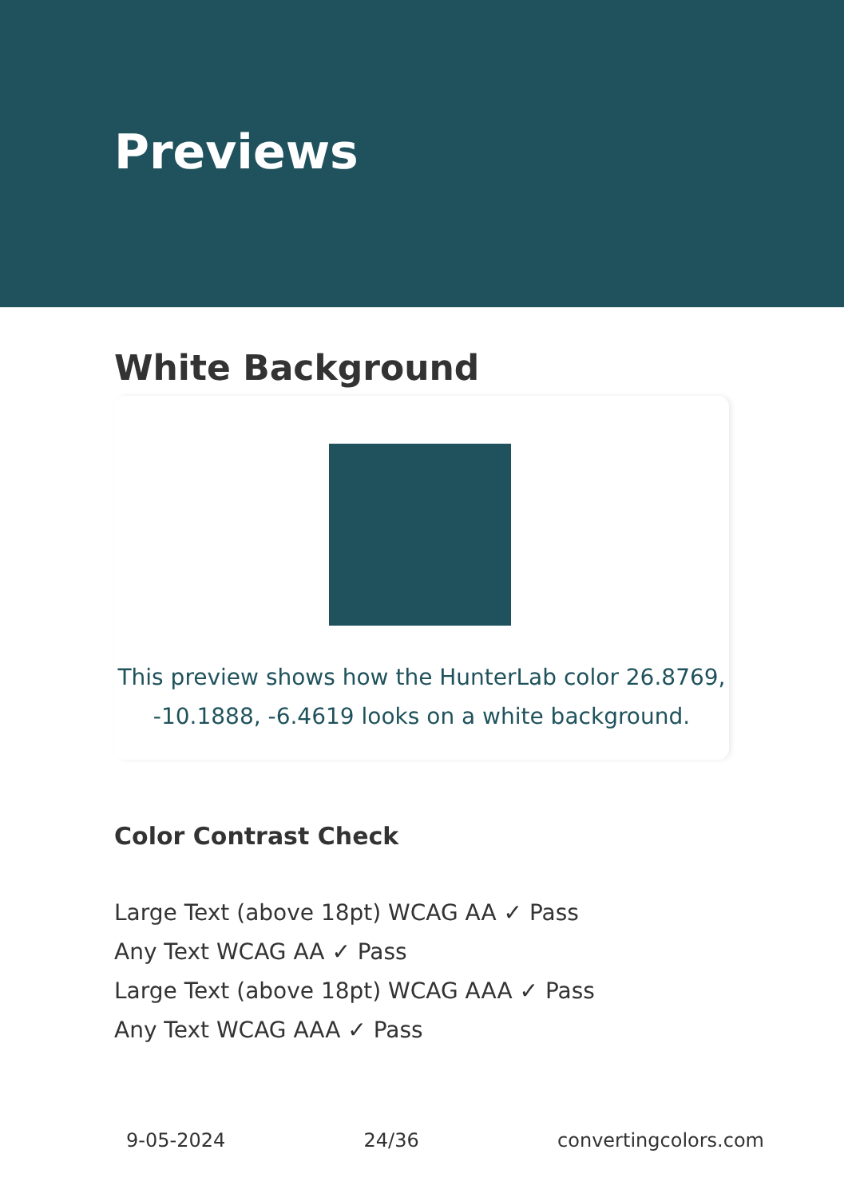Previews
White Background
This preview shows how the HunterLab color 26.8769,
-10.1888, -6.4619 looks on a white background.
Color Contrast Check
Large Text (above 18pt) WCAG AA ✓ Pass
Any Text WCAG AA ✓ Pass
Large Text (above 18pt) WCAG AAA ✓ Pass
Any Text WCAG AAA ✓ Pass
9-05-2024 24/36 convertingcolors.com